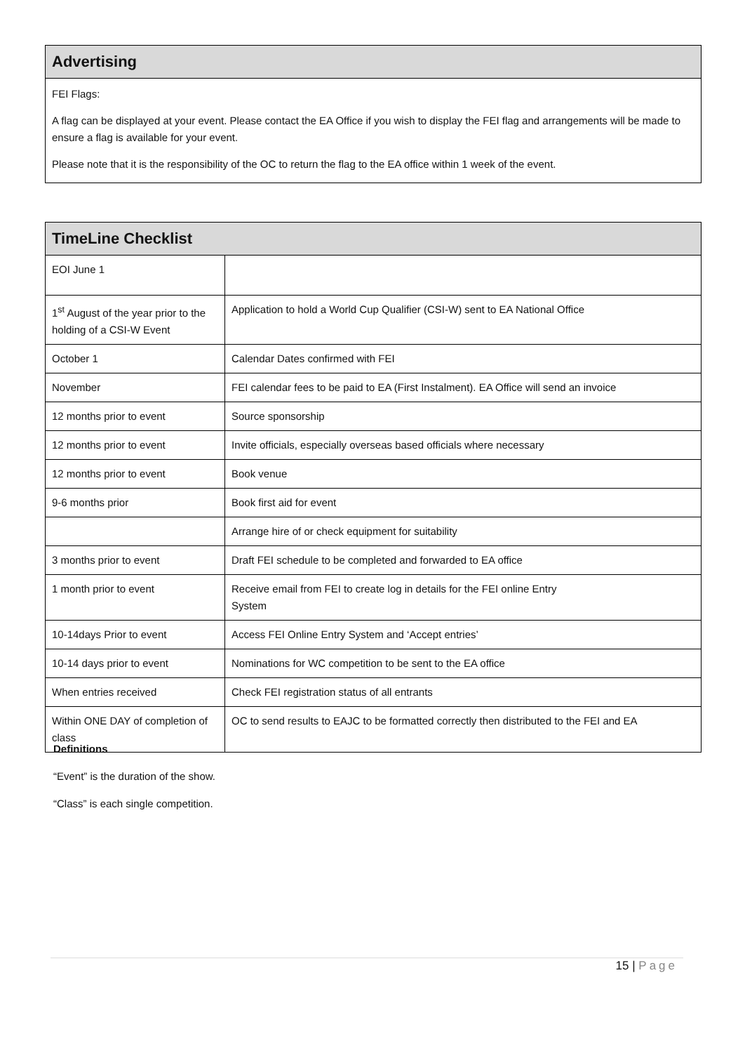Advertising
FEI Flags:
A flag can be displayed at your event. Please contact the EA Office if you wish to display the FEI flag and arrangements will be made to ensure a flag is available for your event.
Please note that it is the responsibility of the OC to return the flag to the EA office within 1 week of the event.
TimeLine Checklist
| EOI June 1 | |
| 1<sup>st</sup> August of the year prior to the holding of a CSI-W Event | Application to hold a World Cup Qualifier (CSI-W) sent to EA National Office |
| October 1 | Calendar Dates confirmed with FEI |
| November | FEI calendar fees to be paid to EA (First Instalment). EA Office will send an invoice |
| 12 months prior to event | Source sponsorship |
| 12 months prior to event | Invite officials, especially overseas based officials where necessary |
| 12 months prior to event | Book venue |
| 9-6 months prior | Book first aid for event |
| | Arrange hire of or check equipment for suitability |
| 3 months prior to event | Draft FEI schedule to be completed and forwarded to EA office |
| 1 month prior to event | Receive email from FEI to create log in details for the FEI online Entry System |
| 10-14days Prior to event | Access FEI Online Entry System and ‘Accept entries’ |
| 10-14 days prior to event | Nominations for WC competition to be sent to the EA office |
| When entries received | Check FEI registration status of all entrants |
| Within ONE DAY of completion of class | OC to send results to EAJC to be formatted correctly then distributed to the FEI and EA |
Definitions
“Event” is the duration of the show.
“Class” is each single competition.
15 | Page